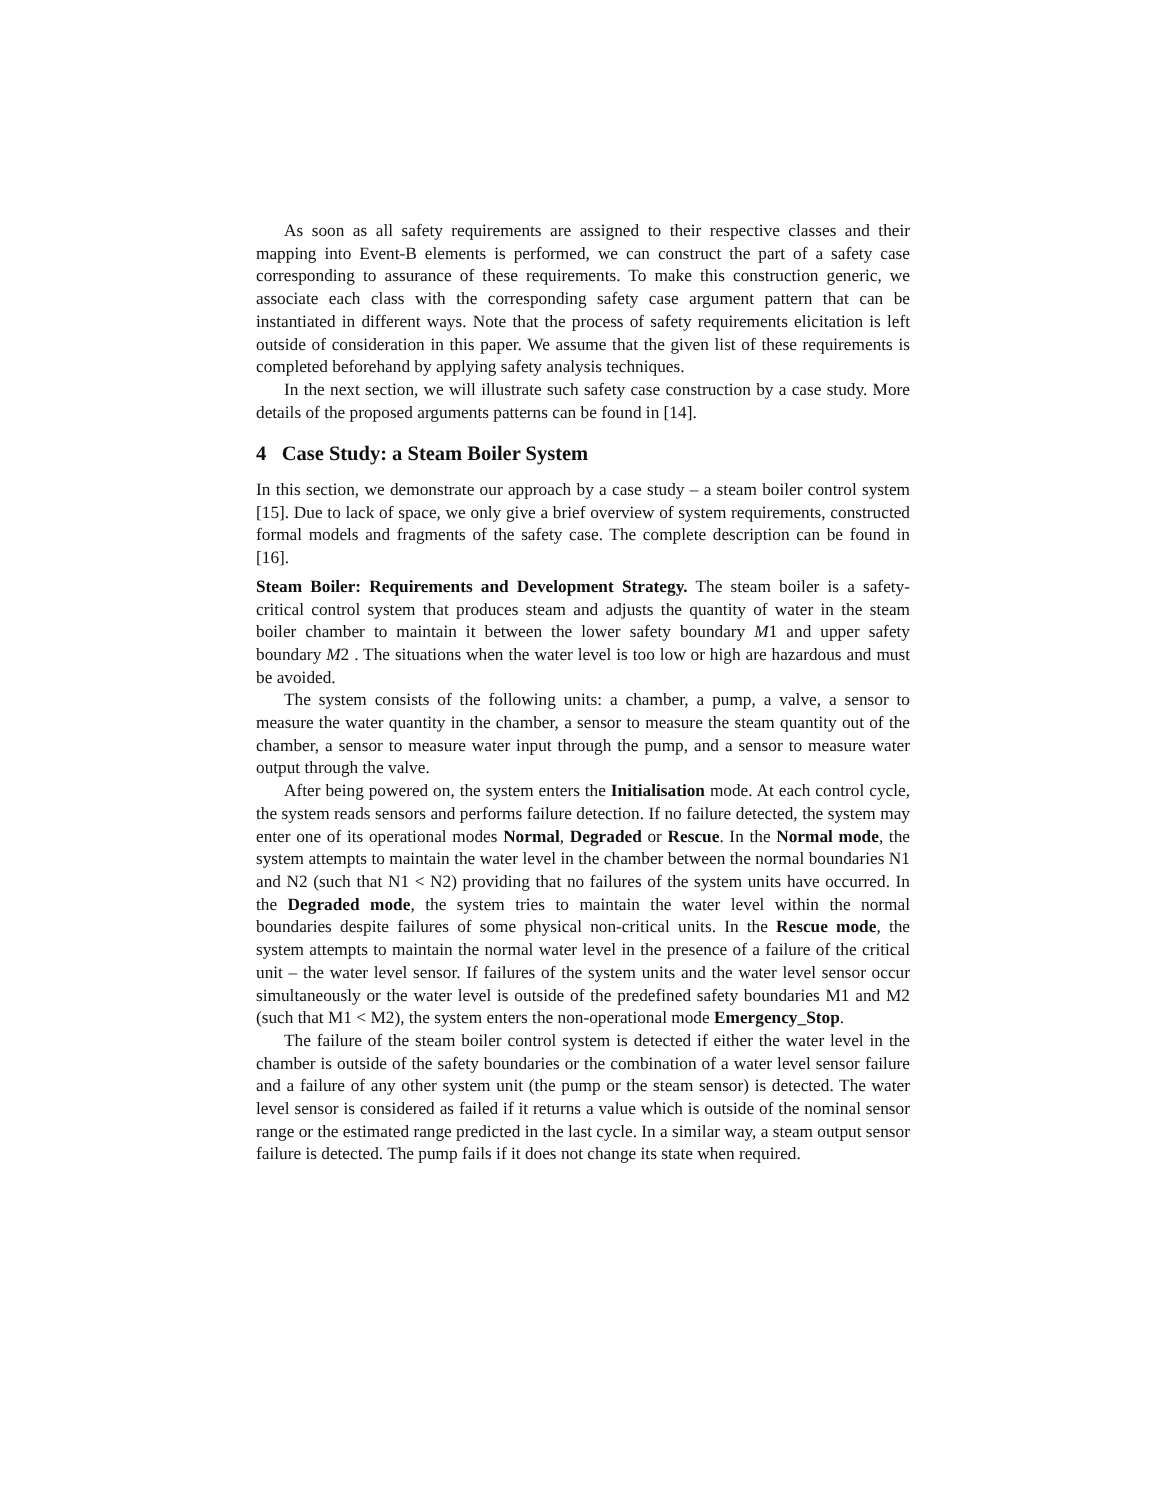As soon as all safety requirements are assigned to their respective classes and their mapping into Event-B elements is performed, we can construct the part of a safety case corresponding to assurance of these requirements. To make this construction generic, we associate each class with the corresponding safety case argument pattern that can be instantiated in different ways. Note that the process of safety requirements elicitation is left outside of consideration in this paper. We assume that the given list of these requirements is completed beforehand by applying safety analysis techniques.
In the next section, we will illustrate such safety case construction by a case study. More details of the proposed arguments patterns can be found in [14].
4 Case Study: a Steam Boiler System
In this section, we demonstrate our approach by a case study – a steam boiler control system [15]. Due to lack of space, we only give a brief overview of system requirements, constructed formal models and fragments of the safety case. The complete description can be found in [16].
Steam Boiler: Requirements and Development Strategy. The steam boiler is a safety-critical control system that produces steam and adjusts the quantity of water in the steam boiler chamber to maintain it between the lower safety boundary M1 and upper safety boundary M2 . The situations when the water level is too low or high are hazardous and must be avoided.
The system consists of the following units: a chamber, a pump, a valve, a sensor to measure the water quantity in the chamber, a sensor to measure the steam quantity out of the chamber, a sensor to measure water input through the pump, and a sensor to measure water output through the valve.
After being powered on, the system enters the Initialisation mode. At each control cycle, the system reads sensors and performs failure detection. If no failure detected, the system may enter one of its operational modes Normal, Degraded or Rescue. In the Normal mode, the system attempts to maintain the water level in the chamber between the normal boundaries N1 and N2 (such that N1 < N2) providing that no failures of the system units have occurred. In the Degraded mode, the system tries to maintain the water level within the normal boundaries despite failures of some physical non-critical units. In the Rescue mode, the system attempts to maintain the normal water level in the presence of a failure of the critical unit – the water level sensor. If failures of the system units and the water level sensor occur simultaneously or the water level is outside of the predefined safety boundaries M1 and M2 (such that M1 < M2), the system enters the non-operational mode Emergency_Stop.
The failure of the steam boiler control system is detected if either the water level in the chamber is outside of the safety boundaries or the combination of a water level sensor failure and a failure of any other system unit (the pump or the steam sensor) is detected. The water level sensor is considered as failed if it returns a value which is outside of the nominal sensor range or the estimated range predicted in the last cycle. In a similar way, a steam output sensor failure is detected. The pump fails if it does not change its state when required.